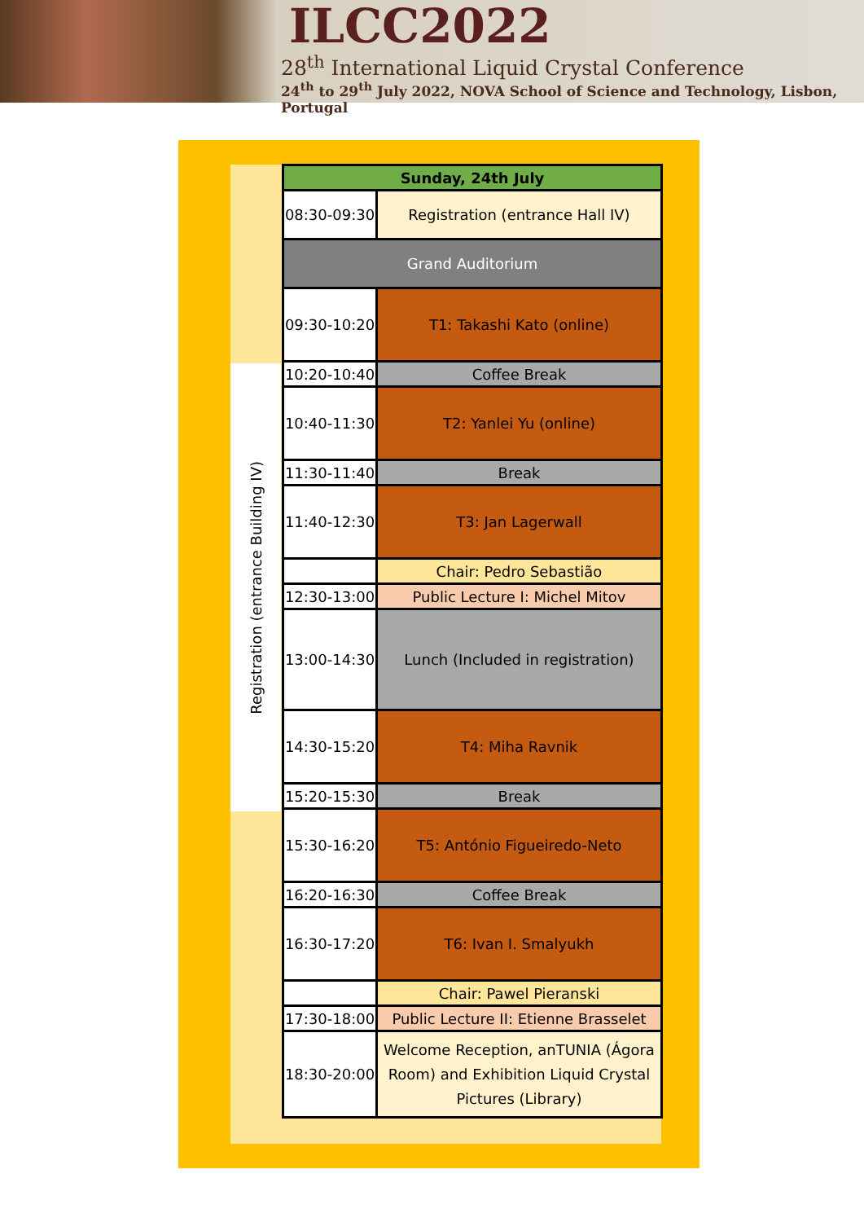ILCC2022
28<sup>th</sup> International Liquid Crystal Conference
24<sup>th</sup> to 29<sup>th</sup> July 2022, NOVA School of Science and Technology, Lisbon, Portugal
Registration (entrance Building IV)
| Sunday, 24th July | |
| 08:30-09:30 | Registration (entrance Hall IV) |
| Grand Auditorium | |
| 09:30-10:20 | T1: Takashi Kato (online) |
| 10:20-10:40 | Coffee Break |
| 10:40-11:30 | T2: Yanlei Yu (online) |
| 11:30-11:40 | Break |
| 11:40-12:30 | T3: Jan Lagerwall |
| | Chair: Pedro Sebastião |
| 12:30-13:00 | Public Lecture I: Michel Mitov |
| 13:00-14:30 | Lunch (Included in registration) |
| 14:30-15:20 | T4: Miha Ravnik |
| 15:20-15:30 | Break |
| 15:30-16:20 | T5: António Figueiredo-Neto |
| 16:20-16:30 | Coffee Break |
| 16:30-17:20 | T6: Ivan I. Smalyukh |
| | Chair: Pawel Pieranski |
| 17:30-18:00 | Public Lecture II: Etienne Brasselet |
| 18:30-20:00 | Welcome Reception, anTUNIA (Ágora Room) and Exhibition Liquid Crystal Pictures (Library) |